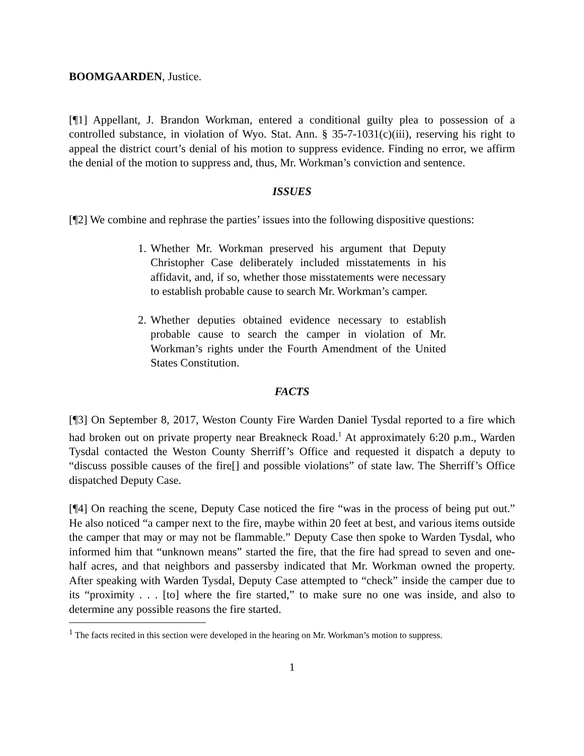BOOMGAARDEN, Justice.
[¶1] Appellant, J. Brandon Workman, entered a conditional guilty plea to possession of a controlled substance, in violation of Wyo. Stat. Ann. § 35-7-1031(c)(iii), reserving his right to appeal the district court’s denial of his motion to suppress evidence. Finding no error, we affirm the denial of the motion to suppress and, thus, Mr. Workman’s conviction and sentence.
ISSUES
[¶2] We combine and rephrase the parties’ issues into the following dispositive questions:
1. Whether Mr. Workman preserved his argument that Deputy Christopher Case deliberately included misstatements in his affidavit, and, if so, whether those misstatements were necessary to establish probable cause to search Mr. Workman’s camper.
2. Whether deputies obtained evidence necessary to establish probable cause to search the camper in violation of Mr. Workman’s rights under the Fourth Amendment of the United States Constitution.
FACTS
[¶3] On September 8, 2017, Weston County Fire Warden Daniel Tysdal reported to a fire which had broken out on private property near Breakneck Road.<sup>1</sup> At approximately 6:20 p.m., Warden Tysdal contacted the Weston County Sherriff’s Office and requested it dispatch a deputy to “discuss possible causes of the fire[] and possible violations” of state law. The Sherriff’s Office dispatched Deputy Case.
[¶4] On reaching the scene, Deputy Case noticed the fire “was in the process of being put out.” He also noticed “a camper next to the fire, maybe within 20 feet at best, and various items outside the camper that may or may not be flammable.” Deputy Case then spoke to Warden Tysdal, who informed him that “unknown means” started the fire, that the fire had spread to seven and one-half acres, and that neighbors and passersby indicated that Mr. Workman owned the property. After speaking with Warden Tysdal, Deputy Case attempted to “check” inside the camper due to its “proximity . . . [to] where the fire started,” to make sure no one was inside, and also to determine any possible reasons the fire started.
<sup>1</sup> The facts recited in this section were developed in the hearing on Mr. Workman’s motion to suppress.
1